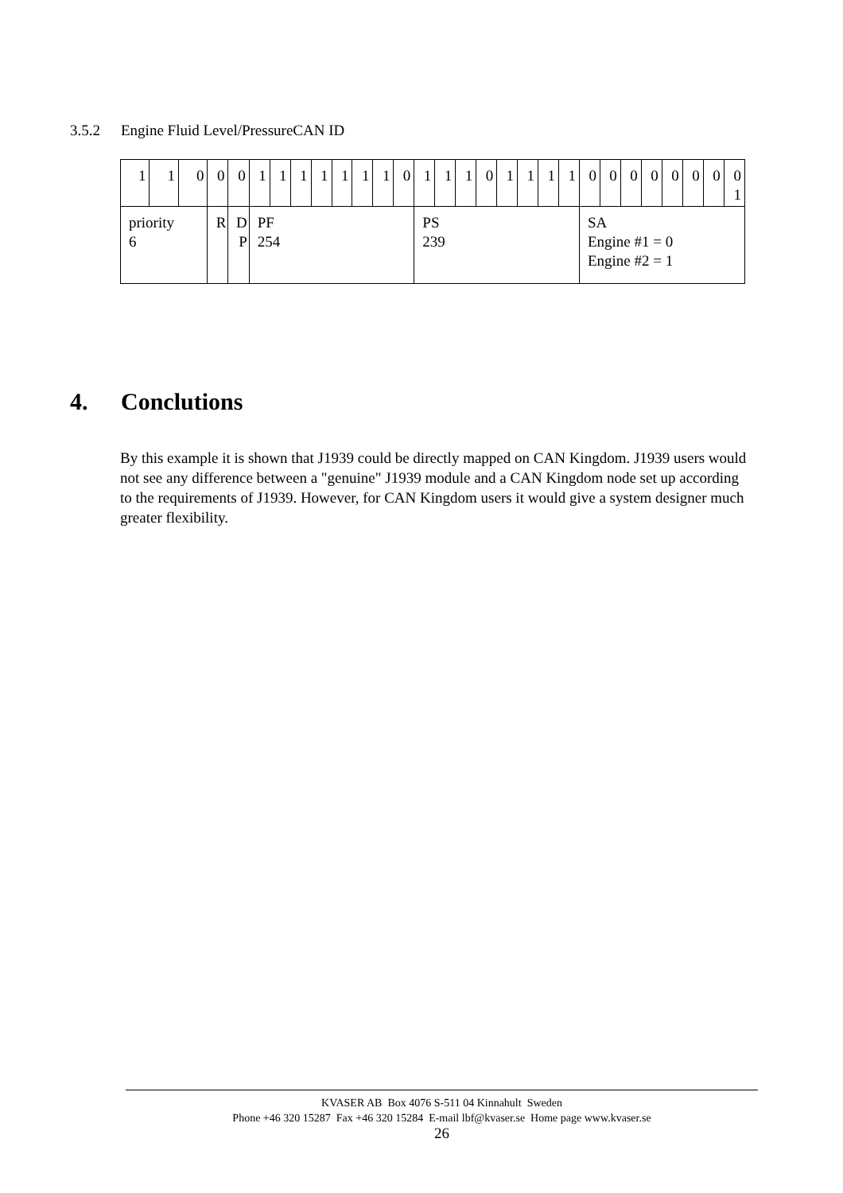3.5.2 Engine Fluid Level/PressureCAN ID
| 1 | 1 | 0 | 0 | 0 | 1 | 1 | 1 | 1 | 1 | 1 | 1 | 0 | 1 | 1 | 1 | 0 | 1 | 1 | 1 | 1 | 0 | 0 | 0 | 0 | 0 | 0 | 0 | 0 1 |
| priority 6 | | | R | D P | PF 254 | | | | | | | | PS 239 | | | | | | | | SA Engine #1 = 0 Engine #2 = 1 | | | | | | | |
4. Conclutions
By this example it is shown that J1939 could be directly mapped on CAN Kingdom. J1939 users would not see any difference between a "genuine" J1939 module and a CAN Kingdom node set up according to the requirements of J1939. However, for CAN Kingdom users it would give a system designer much greater flexibility.
KVASER AB Box 4076 S-511 04 Kinnahult Sweden
Phone +46 320 15287 Fax +46 320 15284 E-mail lbf@kvaser.se Home page www.kvaser.se
26